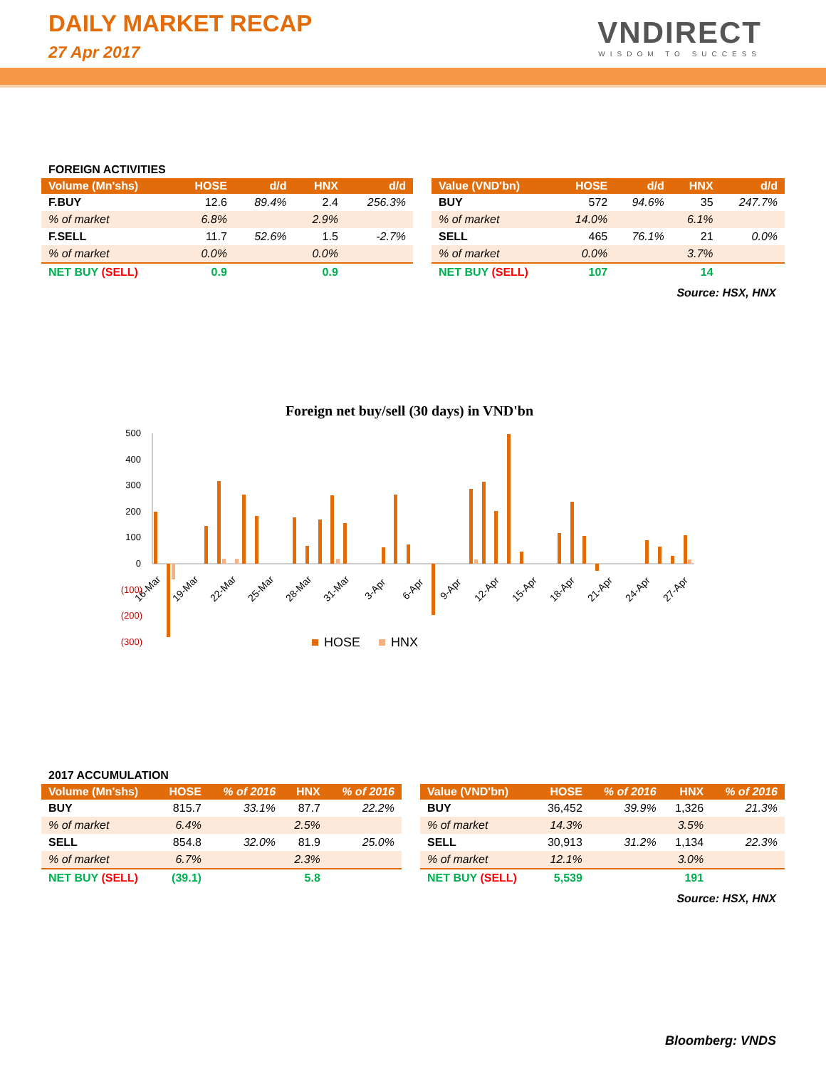DAILY MARKET RECAP
27 Apr 2017
VNDIRECT
WISDOM TO SUCCESS
FOREIGN ACTIVITIES
| Volume (Mn'shs) | HOSE | d/d | HNX | d/d |
| --- | --- | --- | --- | --- |
| F.BUY | 12.6 | 89.4% | 2.4 | 256.3% |
| % of market | 6.8% | | 2.9% | |
| F.SELL | 11.7 | 52.6% | 1.5 | -2.7% |
| % of market | 0.0% | | 0.0% | |
| NET BUY (SELL) | 0.9 | | 0.9 | |
| Value (VND'bn) | HOSE | d/d | HNX | d/d |
| --- | --- | --- | --- | --- |
| BUY | 572 | 94.6% | 35 | 247.7% |
| % of market | 14.0% | | 6.1% | |
| SELL | 465 | 76.1% | 21 | 0.0% |
| % of market | 0.0% | | 3.7% | |
| NET BUY (SELL) | 107 | | 14 | |
Source: HSX, HNX
Foreign net buy/sell (30 days) in VND'bn
500
400
300
200
100
0
(100)
(200)
(300)
16-Mar
19-Mar
22-Mar
25-Mar
28-Mar
31-Mar
3-Apr
6-Apr
9-Apr
12-Apr
15-Apr
18-Apr
21-Apr
24-Apr
27-Apr
HOSE
HNX
2017 ACCUMULATION
| Volume (Mn'shs) | HOSE | % of 2016 | HNX | % of 2016 |
| --- | --- | --- | --- | --- |
| BUY | 815.7 | 33.1% | 87.7 | 22.2% |
| % of market | 6.4% | | 2.5% | |
| SELL | 854.8 | 32.0% | 81.9 | 25.0% |
| % of market | 6.7% | | 2.3% | |
| NET BUY (SELL) | (39.1) | | 5.8 | |
| Value (VND'bn) | HOSE | % of 2016 | HNX | % of 2016 |
| --- | --- | --- | --- | --- |
| BUY | 36,452 | 39.9% | 1,326 | 21.3% |
| % of market | 14.3% | | 3.5% | |
| SELL | 30,913 | 31.2% | 1,134 | 22.3% |
| % of market | 12.1% | | 3.0% | |
| NET BUY (SELL) | 5,539 | | 191 | |
Source: HSX, HNX
Bloomberg: VNDS